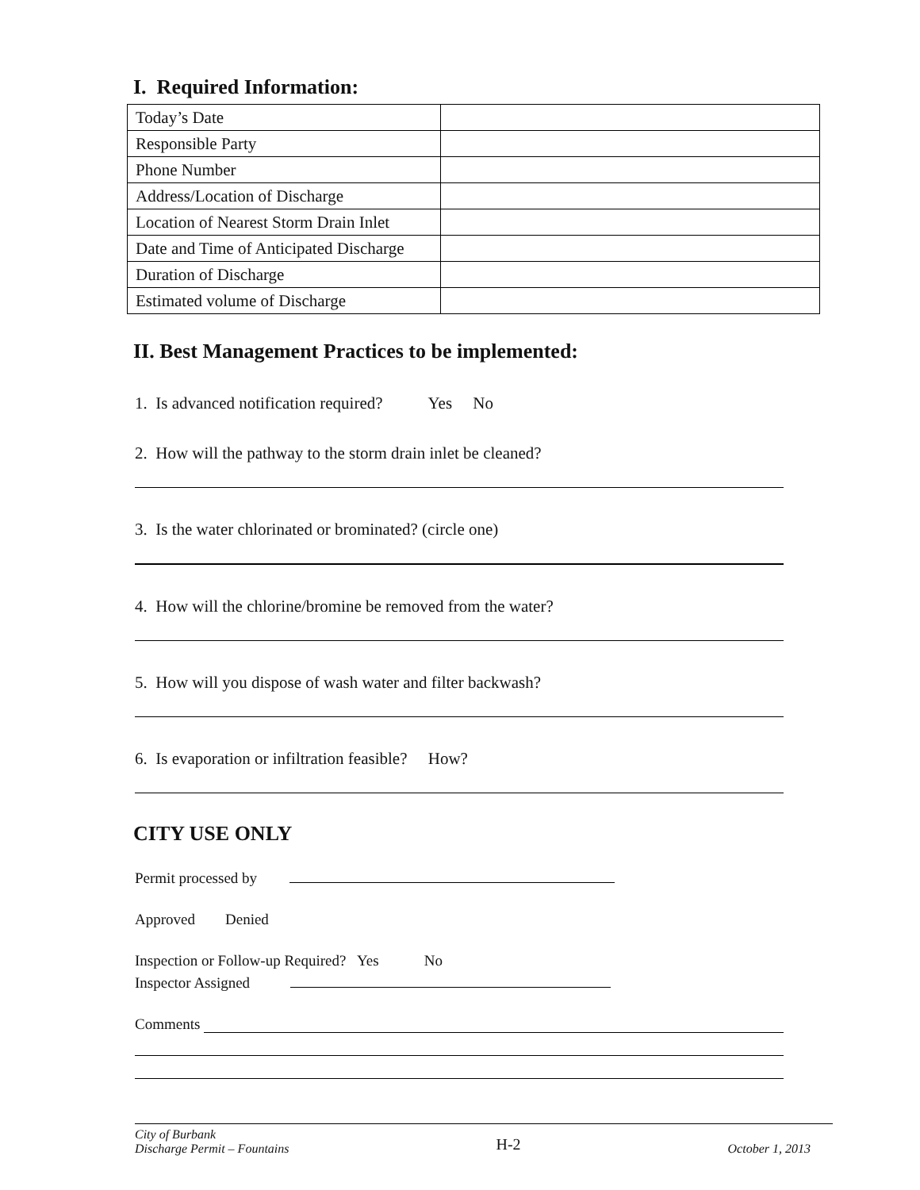I. Required Information:
| Today’s Date | |
| Responsible Party | |
| Phone Number | |
| Address/Location of Discharge | |
| Location of Nearest Storm Drain Inlet | |
| Date and Time of Anticipated Discharge | |
| Duration of Discharge | |
| Estimated volume of Discharge | |
II. Best Management Practices to be implemented:
1. Is advanced notification required? Yes No
2. How will the pathway to the storm drain inlet be cleaned?
3. Is the water chlorinated or brominated? (circle one)
4. How will the chlorine/bromine be removed from the water?
5. How will you dispose of wash water and filter backwash?
6. Is evaporation or infiltration feasible? How?
CITY USE ONLY
Permit processed by
Approved Denied
Inspection or Follow-up Required? Yes No
Inspector Assigned
Comments
City of Burbank
Discharge Permit – Fountains H-2 October 1, 2013